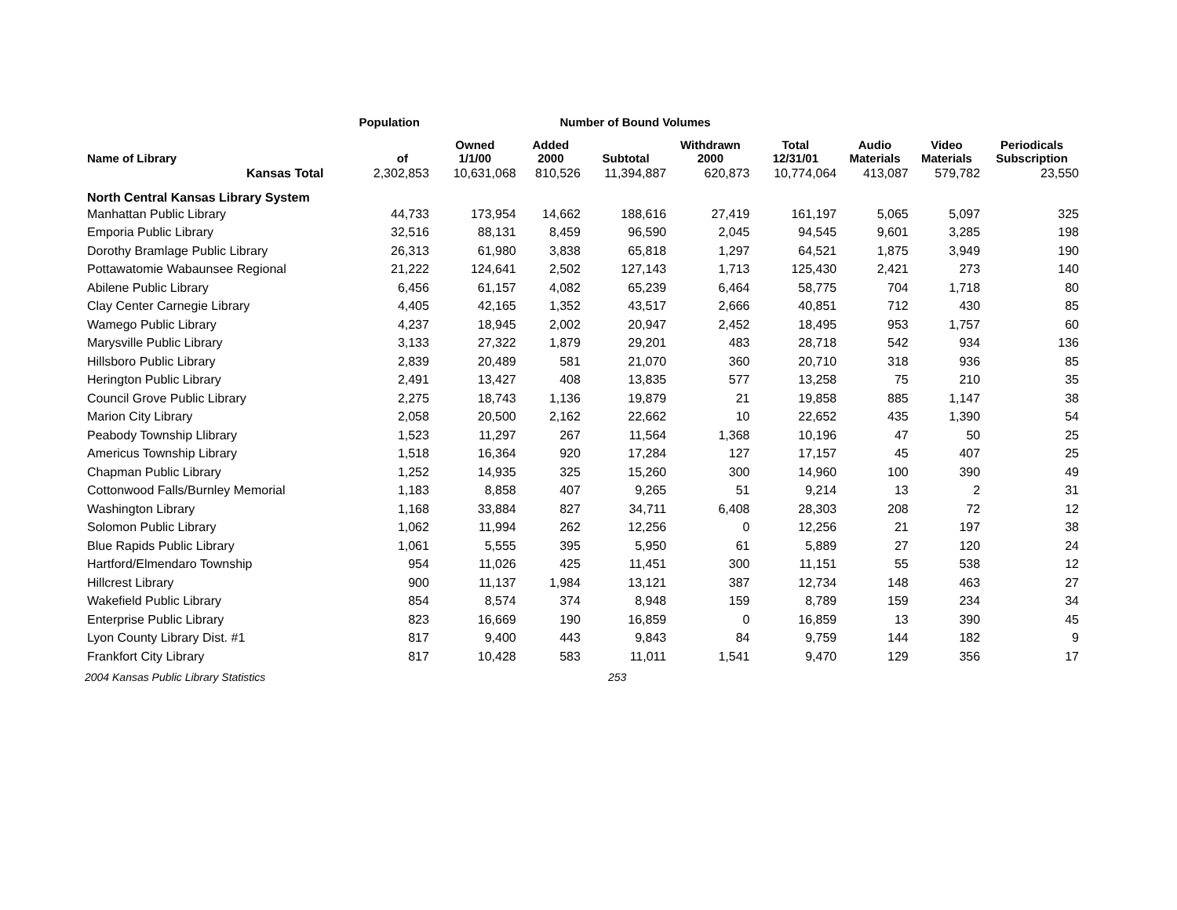| | Population | Number of Bound Volumes | | | | | | | |
| --- | --- | --- | --- | --- | --- | --- | --- | --- | --- |
| Name of Library | of | Owned 1/1/00 | Added 2000 | Subtotal | Withdrawn 2000 | Total 12/31/01 | Audio Materials | Video Materials | Periodicals Subscription |
| Kansas Total | 2,302,853 | 10,631,068 | 810,526 | 11,394,887 | 620,873 | 10,774,064 | 413,087 | 579,782 | 23,550 |
| North Central Kansas Library System | | | | | | | | | |
| Manhattan Public Library | 44,733 | 173,954 | 14,662 | 188,616 | 27,419 | 161,197 | 5,065 | 5,097 | 325 |
| Emporia Public Library | 32,516 | 88,131 | 8,459 | 96,590 | 2,045 | 94,545 | 9,601 | 3,285 | 198 |
| Dorothy Bramlage Public Library | 26,313 | 61,980 | 3,838 | 65,818 | 1,297 | 64,521 | 1,875 | 3,949 | 190 |
| Pottawatomie Wabaunsee Regional | 21,222 | 124,641 | 2,502 | 127,143 | 1,713 | 125,430 | 2,421 | 273 | 140 |
| Abilene Public Library | 6,456 | 61,157 | 4,082 | 65,239 | 6,464 | 58,775 | 704 | 1,718 | 80 |
| Clay Center Carnegie Library | 4,405 | 42,165 | 1,352 | 43,517 | 2,666 | 40,851 | 712 | 430 | 85 |
| Wamego Public Library | 4,237 | 18,945 | 2,002 | 20,947 | 2,452 | 18,495 | 953 | 1,757 | 60 |
| Marysville Public Library | 3,133 | 27,322 | 1,879 | 29,201 | 483 | 28,718 | 542 | 934 | 136 |
| Hillsboro Public Library | 2,839 | 20,489 | 581 | 21,070 | 360 | 20,710 | 318 | 936 | 85 |
| Herington Public Library | 2,491 | 13,427 | 408 | 13,835 | 577 | 13,258 | 75 | 210 | 35 |
| Council Grove Public Library | 2,275 | 18,743 | 1,136 | 19,879 | 21 | 19,858 | 885 | 1,147 | 38 |
| Marion City Library | 2,058 | 20,500 | 2,162 | 22,662 | 10 | 22,652 | 435 | 1,390 | 54 |
| Peabody Township Llibrary | 1,523 | 11,297 | 267 | 11,564 | 1,368 | 10,196 | 47 | 50 | 25 |
| Americus Township Library | 1,518 | 16,364 | 920 | 17,284 | 127 | 17,157 | 45 | 407 | 25 |
| Chapman Public Library | 1,252 | 14,935 | 325 | 15,260 | 300 | 14,960 | 100 | 390 | 49 |
| Cottonwood Falls/Burnley Memorial | 1,183 | 8,858 | 407 | 9,265 | 51 | 9,214 | 13 | 2 | 31 |
| Washington Library | 1,168 | 33,884 | 827 | 34,711 | 6,408 | 28,303 | 208 | 72 | 12 |
| Solomon Public Library | 1,062 | 11,994 | 262 | 12,256 | 0 | 12,256 | 21 | 197 | 38 |
| Blue Rapids Public Library | 1,061 | 5,555 | 395 | 5,950 | 61 | 5,889 | 27 | 120 | 24 |
| Hartford/Elmendaro Township | 954 | 11,026 | 425 | 11,451 | 300 | 11,151 | 55 | 538 | 12 |
| Hillcrest Library | 900 | 11,137 | 1,984 | 13,121 | 387 | 12,734 | 148 | 463 | 27 |
| Wakefield Public Library | 854 | 8,574 | 374 | 8,948 | 159 | 8,789 | 159 | 234 | 34 |
| Enterprise Public Library | 823 | 16,669 | 190 | 16,859 | 0 | 16,859 | 13 | 390 | 45 |
| Lyon County Library Dist. #1 | 817 | 9,400 | 443 | 9,843 | 84 | 9,759 | 144 | 182 | 9 |
| Frankfort City Library | 817 | 10,428 | 583 | 11,011 | 1,541 | 9,470 | 129 | 356 | 17 |
2004 Kansas Public Library Statistics 253